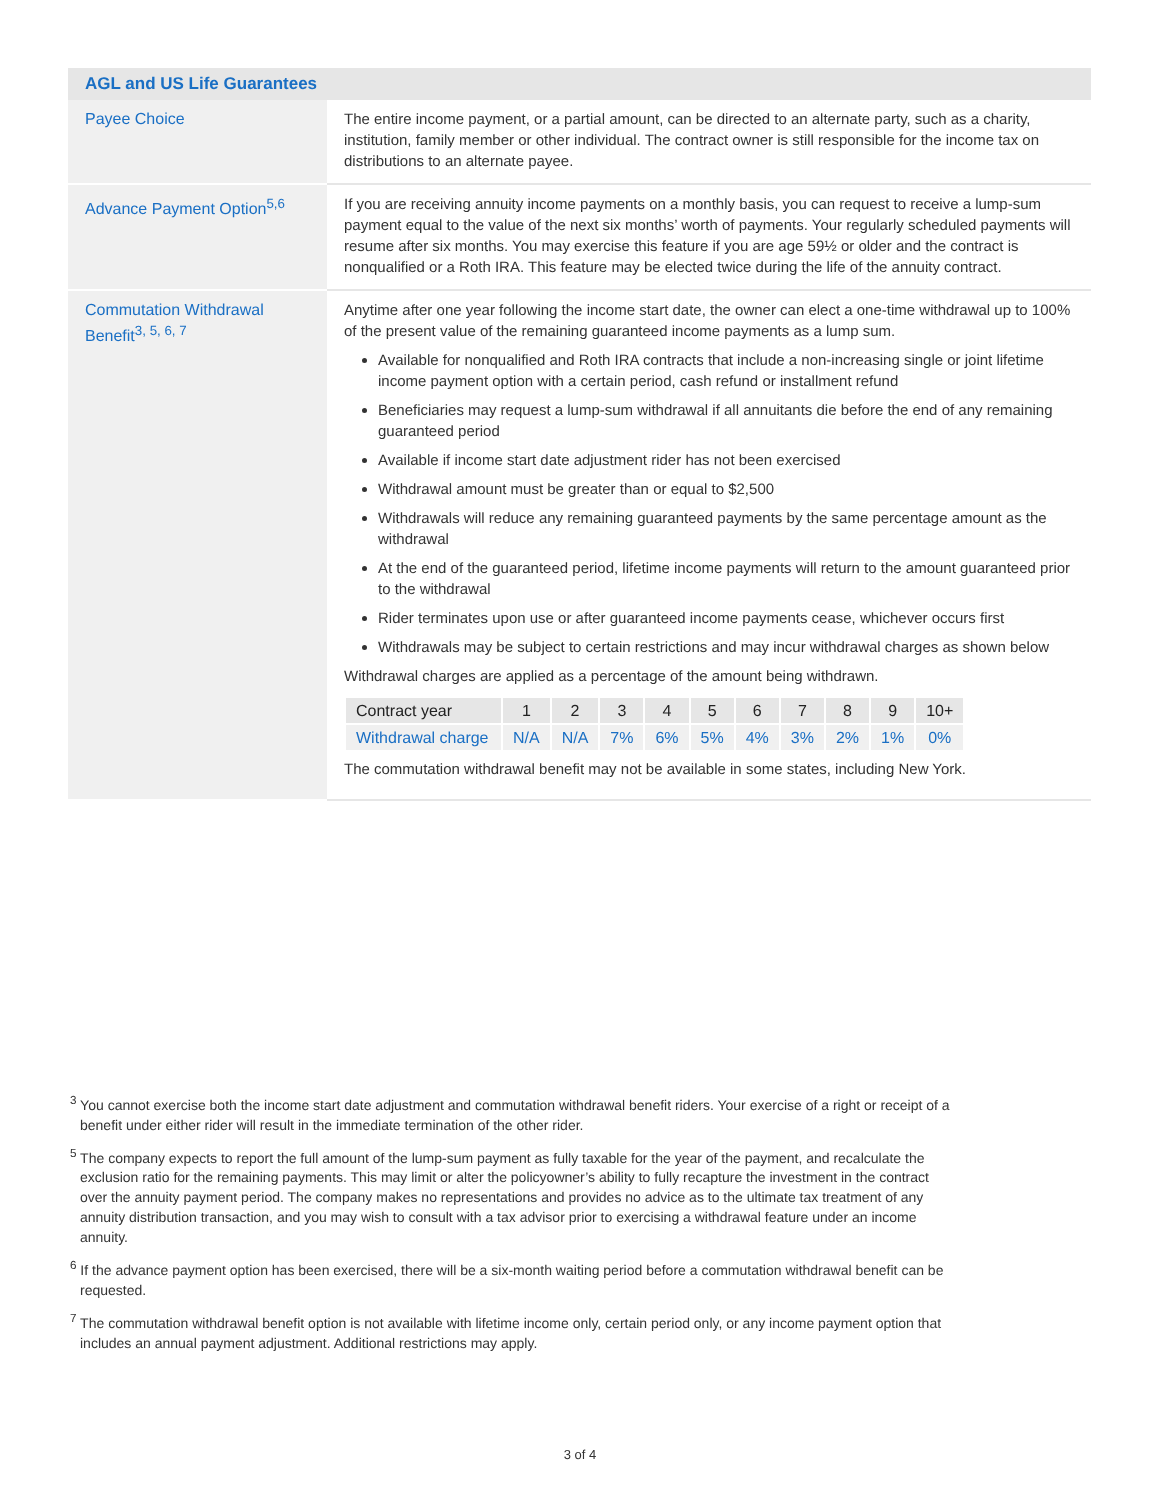| AGL and US Life Guarantees | |
| --- | --- |
| Payee Choice | The entire income payment, or a partial amount, can be directed to an alternate party, such as a charity, institution, family member or other individual. The contract owner is still responsible for the income tax on distributions to an alternate payee. |
| Advance Payment Option<sup>5,6</sup> | If you are receiving annuity income payments on a monthly basis, you can request to receive a lump-sum payment equal to the value of the next six months’ worth of payments. Your regularly scheduled payments will resume after six months. You may exercise this feature if you are age 59½ or older and the contract is nonqualified or a Roth IRA. This feature may be elected twice during the life of the annuity contract. |
| Commutation Withdrawal Benefit<sup>3, 5, 6, 7</sup> | Anytime after one year following the income start date, the owner can elect a one-time withdrawal up to 100% of the present value of the remaining guaranteed income payments as a lump sum. Available for nonqualified and Roth IRA contracts that include a non-increasing single or joint lifetime income payment option with a certain period, cash refund or installment refund Beneficiaries may request a lump-sum withdrawal if all annuitants die before the end of any remaining guaranteed period Available if income start date adjustment rider has not been exercised Withdrawal amount must be greater than or equal to $2,500 Withdrawals will reduce any remaining guaranteed payments by the same percentage amount as the withdrawal At the end of the guaranteed period, lifetime income payments will return to the amount guaranteed prior to the withdrawal Rider terminates upon use or after guaranteed income payments cease, whichever occurs first Withdrawals may be subject to certain restrictions and may incur withdrawal charges as shown below Withdrawal charges are applied as a percentage of the amount being withdrawn. / Contract year / 1 / 2 / 3 / 4 / 5 / 6 / 7 / 8 / 9 / 10+ / / Withdrawal charge / N/A / N/A / 7% / 6% / 5% / 4% / 3% / 2% / 1% / 0% / The commutation withdrawal benefit may not be available in some states, including New York. |
<sup>3</sup> You cannot exercise both the income start date adjustment and commutation withdrawal benefit riders. Your exercise of a right or receipt of a benefit under either rider will result in the immediate termination of the other rider.
<sup>5</sup> The company expects to report the full amount of the lump-sum payment as fully taxable for the year of the payment, and recalculate the exclusion ratio for the remaining payments. This may limit or alter the policyowner’s ability to fully recapture the investment in the contract over the annuity payment period. The company makes no representations and provides no advice as to the ultimate tax treatment of any annuity distribution transaction, and you may wish to consult with a tax advisor prior to exercising a withdrawal feature under an income annuity.
<sup>6</sup> If the advance payment option has been exercised, there will be a six-month waiting period before a commutation withdrawal benefit can be requested.
<sup>7</sup> The commutation withdrawal benefit option is not available with lifetime income only, certain period only, or any income payment option that includes an annual payment adjustment. Additional restrictions may apply.
3 of 4